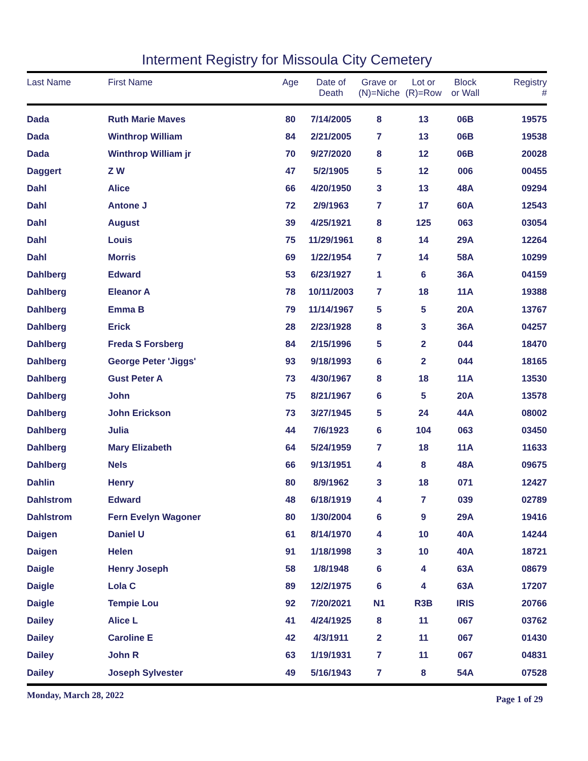Interment Registry for Missoula City Cemetery
| Last Name | First Name | Age | Date of Death | Grave or (N)=Niche | Lot or (R)=Row | Block or Wall | Registry # |
| --- | --- | --- | --- | --- | --- | --- | --- |
| Dada | Ruth Marie Maves | 80 | 7/14/2005 | 8 | 13 | 06B | 19575 |
| Dada | Winthrop William | 84 | 2/21/2005 | 7 | 13 | 06B | 19538 |
| Dada | Winthrop William jr | 70 | 9/27/2020 | 8 | 12 | 06B | 20028 |
| Daggert | Z W | 47 | 5/2/1905 | 5 | 12 | 006 | 00455 |
| Dahl | Alice | 66 | 4/20/1950 | 3 | 13 | 48A | 09294 |
| Dahl | Antone J | 72 | 2/9/1963 | 7 | 17 | 60A | 12543 |
| Dahl | August | 39 | 4/25/1921 | 8 | 125 | 063 | 03054 |
| Dahl | Louis | 75 | 11/29/1961 | 8 | 14 | 29A | 12264 |
| Dahl | Morris | 69 | 1/22/1954 | 7 | 14 | 58A | 10299 |
| Dahlberg | Edward | 53 | 6/23/1927 | 1 | 6 | 36A | 04159 |
| Dahlberg | Eleanor A | 78 | 10/11/2003 | 7 | 18 | 11A | 19388 |
| Dahlberg | Emma B | 79 | 11/14/1967 | 5 | 5 | 20A | 13767 |
| Dahlberg | Erick | 28 | 2/23/1928 | 8 | 3 | 36A | 04257 |
| Dahlberg | Freda S Forsberg | 84 | 2/15/1996 | 5 | 2 | 044 | 18470 |
| Dahlberg | George Peter 'Jiggs' | 93 | 9/18/1993 | 6 | 2 | 044 | 18165 |
| Dahlberg | Gust Peter A | 73 | 4/30/1967 | 8 | 18 | 11A | 13530 |
| Dahlberg | John | 75 | 8/21/1967 | 6 | 5 | 20A | 13578 |
| Dahlberg | John Erickson | 73 | 3/27/1945 | 5 | 24 | 44A | 08002 |
| Dahlberg | Julia | 44 | 7/6/1923 | 6 | 104 | 063 | 03450 |
| Dahlberg | Mary Elizabeth | 64 | 5/24/1959 | 7 | 18 | 11A | 11633 |
| Dahlberg | Nels | 66 | 9/13/1951 | 4 | 8 | 48A | 09675 |
| Dahlin | Henry | 80 | 8/9/1962 | 3 | 18 | 071 | 12427 |
| Dahlstrom | Edward | 48 | 6/18/1919 | 4 | 7 | 039 | 02789 |
| Dahlstrom | Fern Evelyn Wagoner | 80 | 1/30/2004 | 6 | 9 | 29A | 19416 |
| Daigen | Daniel U | 61 | 8/14/1970 | 4 | 10 | 40A | 14244 |
| Daigen | Helen | 91 | 1/18/1998 | 3 | 10 | 40A | 18721 |
| Daigle | Henry Joseph | 58 | 1/8/1948 | 6 | 4 | 63A | 08679 |
| Daigle | Lola C | 89 | 12/2/1975 | 6 | 4 | 63A | 17207 |
| Daigle | Tempie Lou | 92 | 7/20/2021 | N1 | R3B | IRIS | 20766 |
| Dailey | Alice L | 41 | 4/24/1925 | 8 | 11 | 067 | 03762 |
| Dailey | Caroline E | 42 | 4/3/1911 | 2 | 11 | 067 | 01430 |
| Dailey | John R | 63 | 1/19/1931 | 7 | 11 | 067 | 04831 |
| Dailey | Joseph Sylvester | 49 | 5/16/1943 | 7 | 8 | 54A | 07528 |
Monday, March 28, 2022 Page 1 of 29